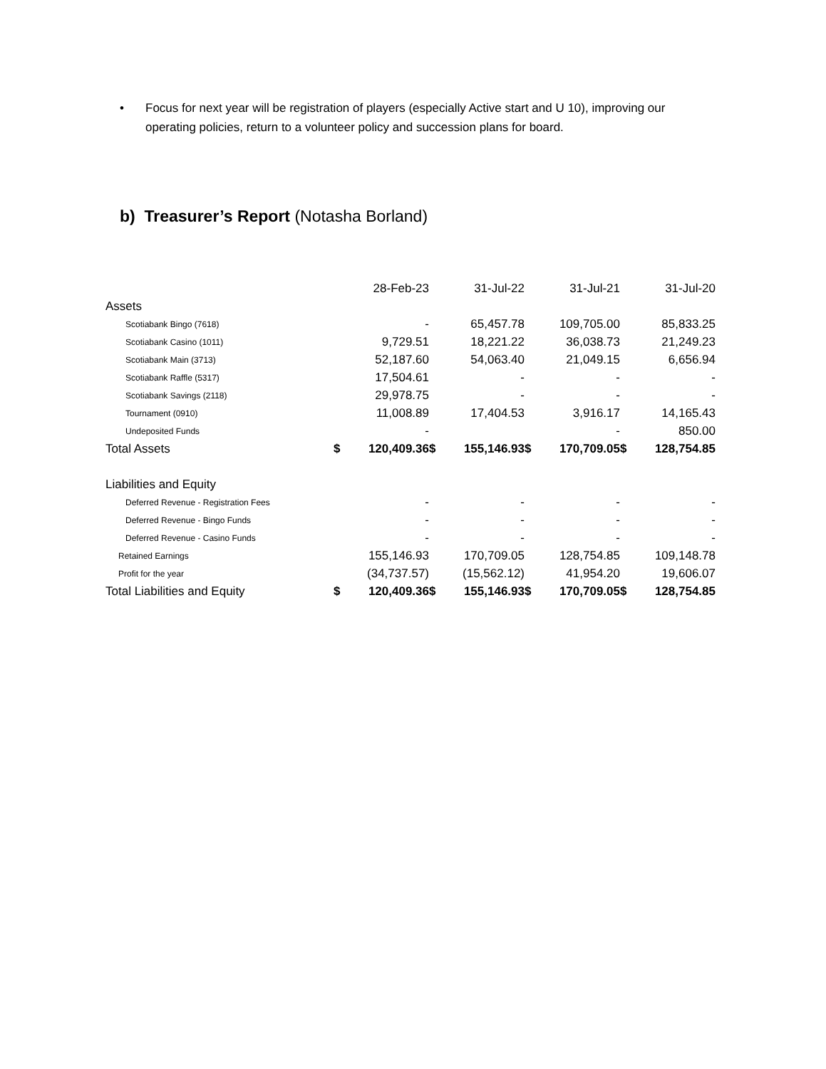• Focus for next year will be registration of players (especially Active start and U 10), improving our operating policies, return to a volunteer policy and succession plans for board.
b) Treasurer’s Report (Notasha Borland)
| | 28-Feb-23 | | 31-Jul-22 | | 31-Jul-21 | | 31-Jul-20 | |
| --- | --- | --- | --- | --- | --- | --- | --- | --- |
| Assets | | | | | | | | |
| Scotiabank Bingo (7618) | | - | | 65,457.78 | | 109,705.00 | | 85,833.25 |
| Scotiabank Casino (1011) | | 9,729.51 | | 18,221.22 | | 36,038.73 | | 21,249.23 |
| Scotiabank Main (3713) | | 52,187.60 | | 54,063.40 | | 21,049.15 | | 6,656.94 |
| Scotiabank Raffle (5317) | | 17,504.61 | | - | | - | | - |
| Scotiabank Savings (2118) | | 29,978.75 | | - | | - | | - |
| Tournament (0910) | | 11,008.89 | | 17,404.53 | | 3,916.17 | | 14,165.43 |
| Undeposited Funds | | - | | | | - | | 850.00 |
| Total Assets | $ | 120,409.36 | $ | 155,146.93 | $ | 170,709.05 | $ | 128,754.85 |
| Liabilities and Equity | | | | | | | | |
| Deferred Revenue - Registration Fees | | - | | - | | - | | - |
| Deferred Revenue - Bingo Funds | | - | | - | | - | | - |
| Deferred Revenue - Casino Funds | | - | | - | | - | | - |
| Retained Earnings | | 155,146.93 | | 170,709.05 | | 128,754.85 | | 109,148.78 |
| Profit for the year | | (34,737.57) | | (15,562.12) | | 41,954.20 | | 19,606.07 |
| Total Liabilities and Equity | $ | 120,409.36 | $ | 155,146.93 | $ | 170,709.05 | $ | 128,754.85 |